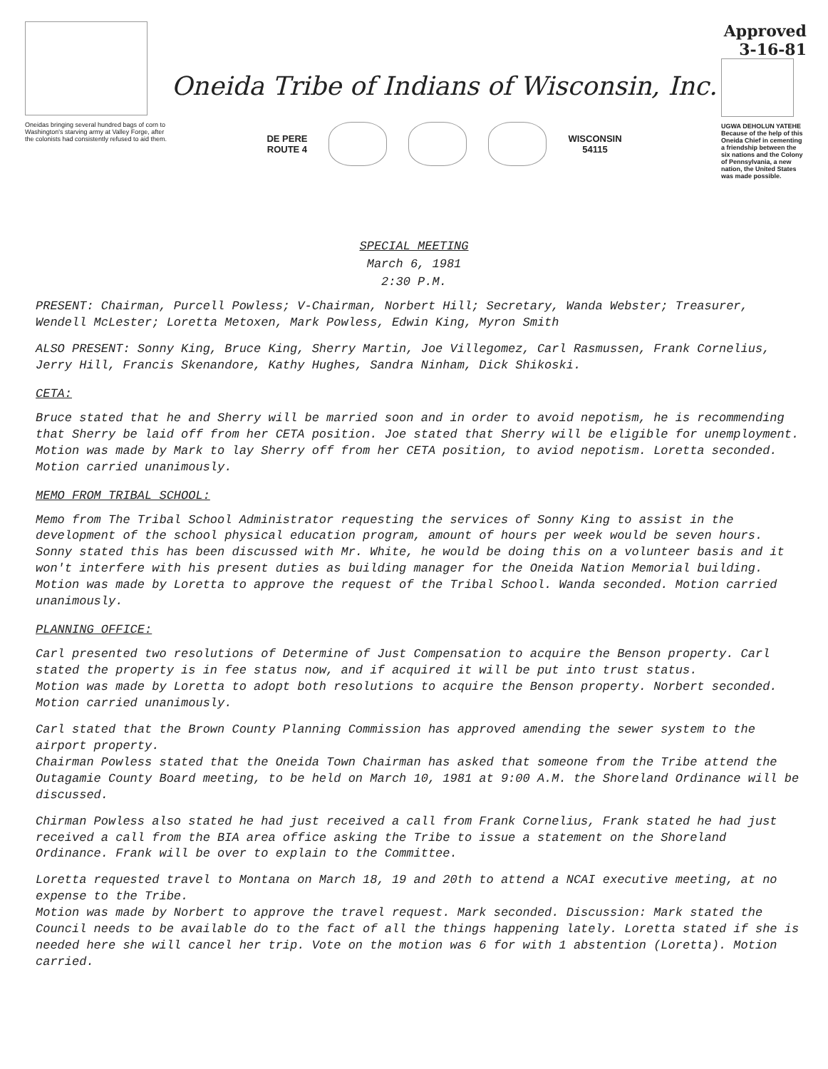Oneidas bringing several hundred bags of corn to Washington's starving army at Valley Forge, after the colonists had consistently refused to aid them.
Oneida Tribe of Indians of Wisconsin, Inc.
DE PERE
ROUTE 4
WISCONSIN
54115
Approved
3-16-81
UGWA DEHOLUN YATEHE
Because of the help of this Oneida Chief in cementing a friendship between the six nations and the Colony of Pennsylvania, a new nation, the United States was made possible.
SPECIAL MEETING
March 6, 1981
2:30 P.M.
PRESENT: Chairman, Purcell Powless; V-Chairman, Norbert Hill; Secretary, Wanda Webster; Treasurer, Wendell McLester; Loretta Metoxen, Mark Powless, Edwin King, Myron Smith
ALSO PRESENT: Sonny King, Bruce King, Sherry Martin, Joe Villegomez, Carl Rasmussen, Frank Cornelius, Jerry Hill, Francis Skenandore, Kathy Hughes, Sandra Ninham, Dick Shikoski.
CETA:
Bruce stated that he and Sherry will be married soon and in order to avoid nepotism, he is recommending that Sherry be laid off from her CETA position. Joe stated that Sherry will be eligible for unemployment.
Motion was made by Mark to lay Sherry off from her CETA position, to aviod nepotism. Loretta seconded. Motion carried unanimously.
MEMO FROM TRIBAL SCHOOL:
Memo from The Tribal School Administrator requesting the services of Sonny King to assist in the development of the school physical education program, amount of hours per week would be seven hours. Sonny stated this has been discussed with Mr. White, he would be doing this on a volunteer basis and it won't interfere with his present duties as building manager for the Oneida Nation Memorial building.
Motion was made by Loretta to approve the request of the Tribal School. Wanda seconded. Motion carried unanimously.
PLANNING OFFICE:
Carl presented two resolutions of Determine of Just Compensation to acquire the Benson property. Carl stated the property is in fee status now, and if acquired it will be put into trust status.
Motion was made by Loretta to adopt both resolutions to acquire the Benson property. Norbert seconded. Motion carried unanimously.
Carl stated that the Brown County Planning Commission has approved amending the sewer system to the airport property.
Chairman Powless stated that the Oneida Town Chairman has asked that someone from the Tribe attend the Outagamie County Board meeting, to be held on March 10, 1981 at 9:00 A.M. the Shoreland Ordinance will be discussed.
Chirman Powless also stated he had just received a call from Frank Cornelius, Frank stated he had just received a call from the BIA area office asking the Tribe to issue a statement on the Shoreland Ordinance. Frank will be over to explain to the Committee.
Loretta requested travel to Montana on March 18, 19 and 20th to attend a NCAI executive meeting, at no expense to the Tribe.
Motion was made by Norbert to approve the travel request. Mark seconded. Discussion: Mark stated the Council needs to be available do to the fact of all the things happening lately. Loretta stated if she is needed here she will cancel her trip. Vote on the motion was 6 for with 1 abstention (Loretta). Motion carried.